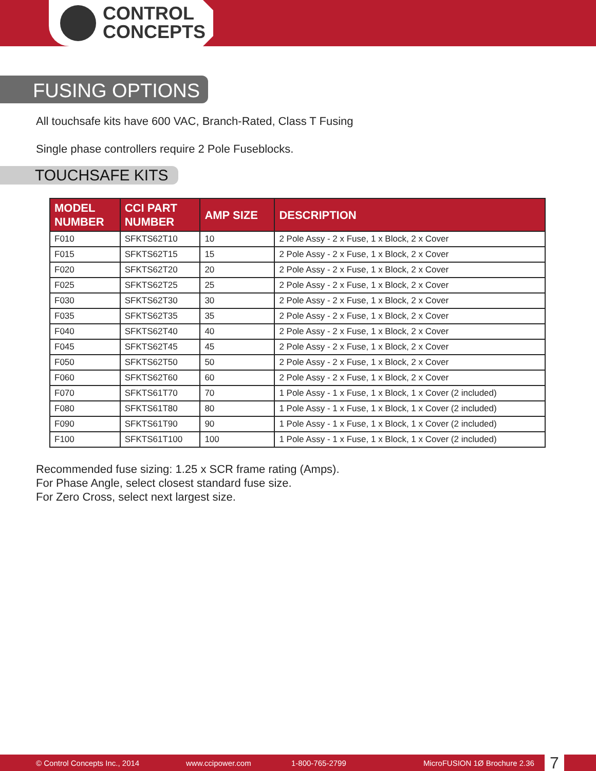CONTROL
CONCEPTS
FUSING OPTIONS
All touchsafe kits have 600 VAC, Branch-Rated, Class T Fusing
Single phase controllers require 2 Pole Fuseblocks.
TOUCHSAFE KITS
| MODEL NUMBER | CCI PART NUMBER | AMP SIZE | DESCRIPTION |
| --- | --- | --- | --- |
| F010 | SFKTS62T10 | 10 | 2 Pole Assy - 2 x Fuse, 1 x Block, 2 x Cover |
| F015 | SFKTS62T15 | 15 | 2 Pole Assy - 2 x Fuse, 1 x Block, 2 x Cover |
| F020 | SFKTS62T20 | 20 | 2 Pole Assy - 2 x Fuse, 1 x Block, 2 x Cover |
| F025 | SFKTS62T25 | 25 | 2 Pole Assy - 2 x Fuse, 1 x Block, 2 x Cover |
| F030 | SFKTS62T30 | 30 | 2 Pole Assy - 2 x Fuse, 1 x Block, 2 x Cover |
| F035 | SFKTS62T35 | 35 | 2 Pole Assy - 2 x Fuse, 1 x Block, 2 x Cover |
| F040 | SFKTS62T40 | 40 | 2 Pole Assy - 2 x Fuse, 1 x Block, 2 x Cover |
| F045 | SFKTS62T45 | 45 | 2 Pole Assy - 2 x Fuse, 1 x Block, 2 x Cover |
| F050 | SFKTS62T50 | 50 | 2 Pole Assy - 2 x Fuse, 1 x Block, 2 x Cover |
| F060 | SFKTS62T60 | 60 | 2 Pole Assy - 2 x Fuse, 1 x Block, 2 x Cover |
| F070 | SFKTS61T70 | 70 | 1 Pole Assy - 1 x Fuse, 1 x Block, 1 x Cover (2 included) |
| F080 | SFKTS61T80 | 80 | 1 Pole Assy - 1 x Fuse, 1 x Block, 1 x Cover (2 included) |
| F090 | SFKTS61T90 | 90 | 1 Pole Assy - 1 x Fuse, 1 x Block, 1 x Cover (2 included) |
| F100 | SFKTS61T100 | 100 | 1 Pole Assy - 1 x Fuse, 1 x Block, 1 x Cover (2 included) |
Recommended fuse sizing: 1.25 x SCR frame rating (Amps).
For Phase Angle, select closest standard fuse size.
For Zero Cross, select next largest size.
© Control Concepts Inc., 2014 www.ccipower.com 1-800-765-2799 MicroFUSION 1Ø Brochure 2.36 7